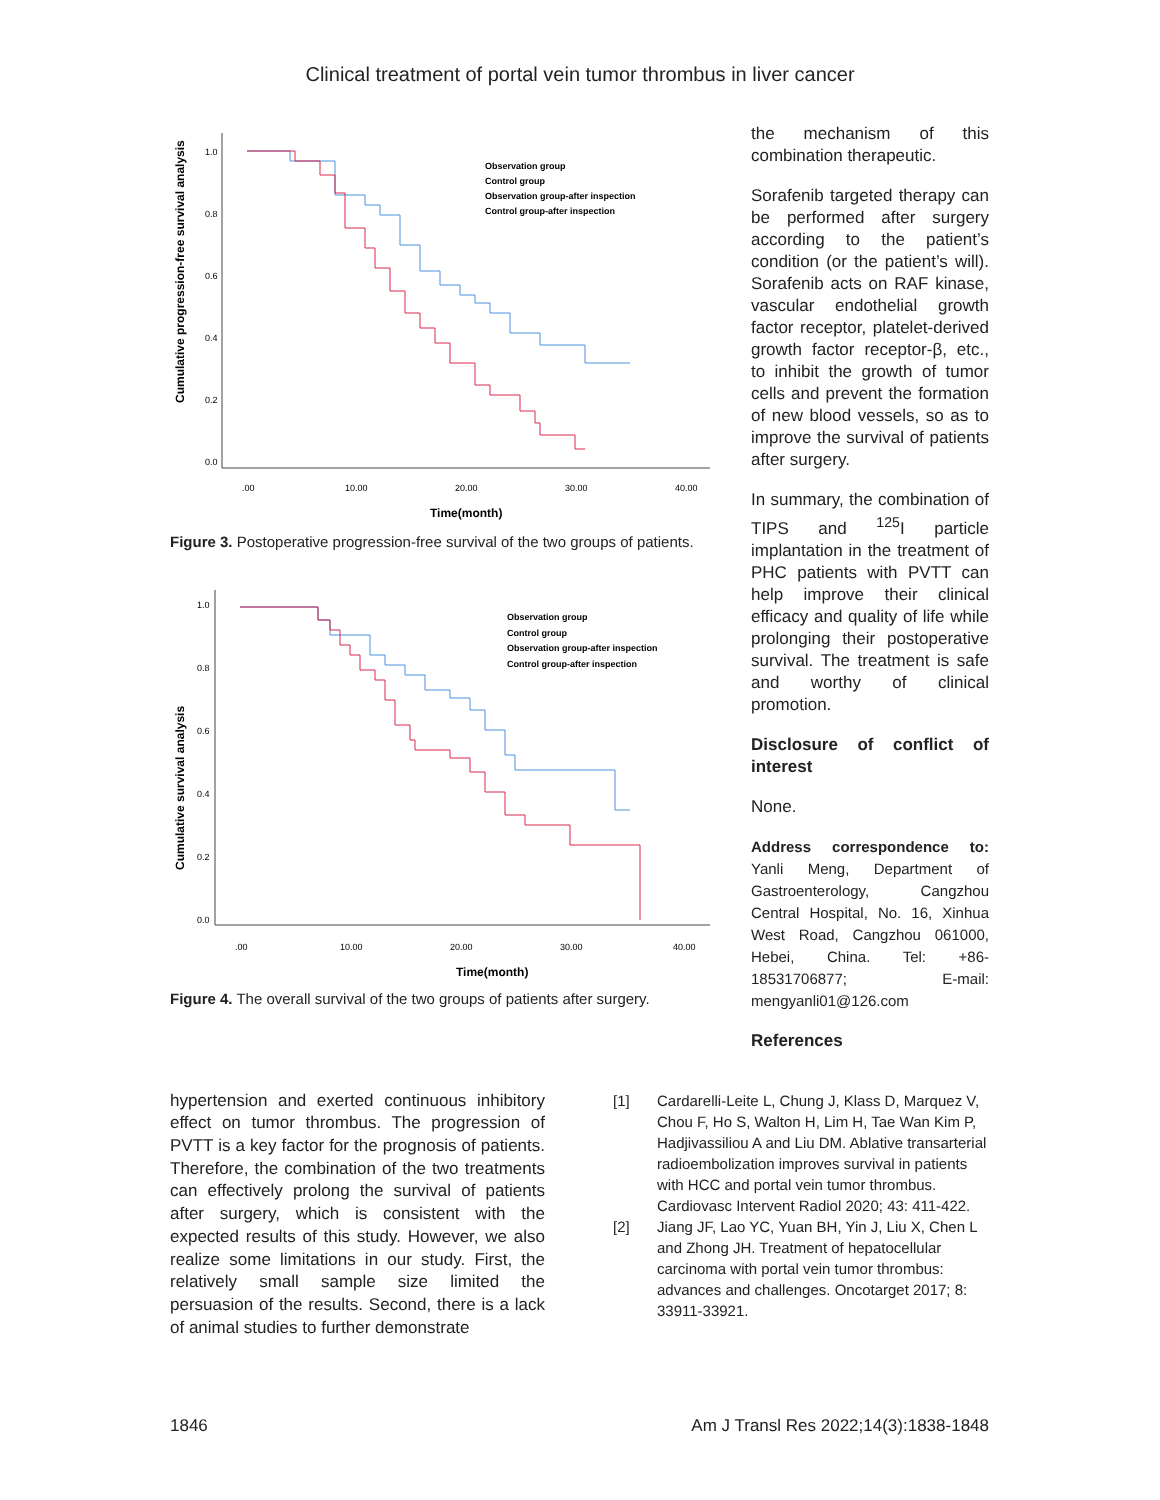Clinical treatment of portal vein tumor thrombus in liver cancer
Cumulative progression-free survival analysis
1.0
0.8
0.6
0.4
0.2
0.0
.00
10.00
20.00
30.00
40.00
Time(month)
Observation group
Control group
Observation group-after inspection
Control group-after inspection
Figure 3. Postoperative progression-free survival of the two groups of patients.
Cumulative survival analysis
1.0
0.8
0.6
0.4
0.2
0.0
.00
10.00
20.00
30.00
40.00
Time(month)
Observation group
Control group
Observation group-after inspection
Control group-after inspection
Figure 4. The overall survival of the two groups of patients after surgery.
the mechanism of this combination therapeutic.
Sorafenib targeted therapy can be performed after surgery according to the patient’s condition (or the patient’s will). Sorafenib acts on RAF kinase, vascular endothelial growth factor receptor, platelet-derived growth factor receptor-β, etc., to inhibit the growth of tumor cells and prevent the formation of new blood vessels, so as to improve the survival of patients after surgery.
In summary, the combination of TIPS and <sup>125</sup>I particle implantation in the treatment of PHC patients with PVTT can help improve their clinical efficacy and quality of life while prolonging their postoperative survival. The treatment is safe and worthy of clinical promotion.
Disclosure of conflict of interest
None.
Address correspondence to: Yanli Meng, Department of Gastroenterology, Cangzhou Central Hospital, No. 16, Xinhua West Road, Cangzhou 061000, Hebei, China. Tel: +86-18531706877; E-mail: mengyanli01@126.com
References
hypertension and exerted continuous inhibitory effect on tumor thrombus. The progression of PVTT is a key factor for the prognosis of patients. Therefore, the combination of the two treatments can effectively prolong the survival of patients after surgery, which is consistent with the expected results of this study. However, we also realize some limitations in our study. First, the relatively small sample size limited the persuasion of the results. Second, there is a lack of animal studies to further demonstrate
[1] Cardarelli-Leite L, Chung J, Klass D, Marquez V, Chou F, Ho S, Walton H, Lim H, Tae Wan Kim P, Hadjivassiliou A and Liu DM. Ablative transarterial radioembolization improves survival in patients with HCC and portal vein tumor thrombus. Cardiovasc Intervent Radiol 2020; 43: 411-422.
[2] Jiang JF, Lao YC, Yuan BH, Yin J, Liu X, Chen L and Zhong JH. Treatment of hepatocellular carcinoma with portal vein tumor thrombus: advances and challenges. Oncotarget 2017; 8: 33911-33921.
1846 Am J Transl Res 2022;14(3):1838-1848